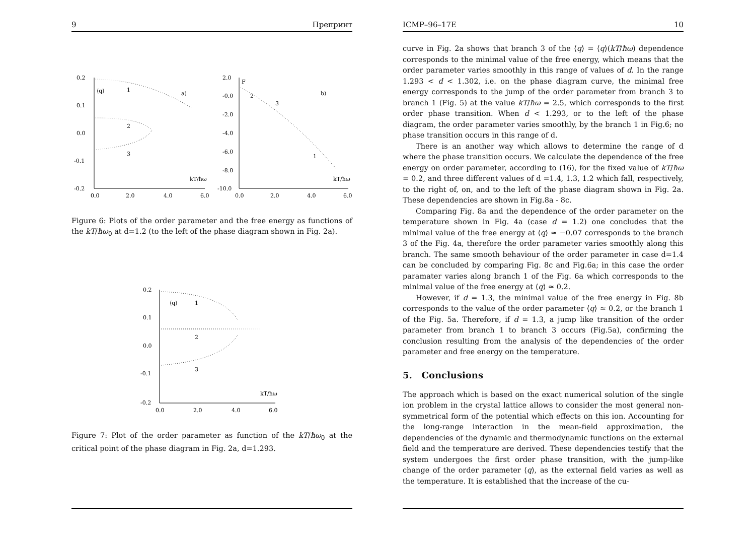9 Препринт
0.2
0.1
0.0
-0.1
-0.2
0.0
2.0
4.0
6.0
⟨q⟩
1
2
3
a)
kT/ħω
2.0
-0.0
-2.0
-4.0
-6.0
-8.0
-10.0
0.0
2.0
4.0
6.0
F
2
3
1
b)
kT/ħω
Figure 6: Plots of the order parameter and the free energy as functions of the kT/ħω<sub>0</sub> at d=1.2 (to the left of the phase diagram shown in Fig. 2a).
0.2
0.1
0.0
-0.1
-0.2
0.0
2.0
4.0
6.0
⟨q⟩
1
2
3
kT/ħω
Figure 7: Plot of the order parameter as function of the kT/ħω<sub>0</sub> at the critical point of the phase diagram in Fig. 2a, d=1.293.
ICMP–96–17E 10
curve in Fig. 2a shows that branch 3 of the ⟨q⟩ = ⟨q⟩(kT/ħω) dependence corresponds to the minimal value of the free energy, which means that the order parameter varies smoothly in this range of values of d. In the range 1.293 < d < 1.302, i.e. on the phase diagram curve, the minimal free energy corresponds to the jump of the order parameter from branch 3 to branch 1 (Fig. 5) at the value kT/ħω = 2.5, which corresponds to the first order phase transition. When d < 1.293, or to the left of the phase diagram, the order parameter varies smoothly, by the branch 1 in Fig.6; no phase transition occurs in this range of d.
There is an another way which allows to determine the range of d where the phase transition occurs. We calculate the dependence of the free energy on order parameter, according to (16), for the fixed value of kT/ħω = 0.2, and three different values of d =1.4, 1.3, 1.2 which fall, respectively, to the right of, on, and to the left of the phase diagram shown in Fig. 2a. These dependencies are shown in Fig.8a - 8c.
Comparing Fig. 8a and the dependence of the order parameter on the temperature shown in Fig. 4a (case d = 1.2) one concludes that the minimal value of the free energy at ⟨q⟩ ≃ −0.07 corresponds to the branch 3 of the Fig. 4a, therefore the order parameter varies smoothly along this branch. The same smooth behaviour of the order parameter in case d=1.4 can be concluded by comparing Fig. 8c and Fig.6a; in this case the order paramater varies along branch 1 of the Fig. 6a which corresponds to the minimal value of the free energy at ⟨q⟩ ≃ 0.2.
However, if d = 1.3, the minimal value of the free energy in Fig. 8b corresponds to the value of the order parameter ⟨q⟩ ≃ 0.2, or the branch 1 of the Fig. 5a. Therefore, if d = 1.3, a jump like transition of the order parameter from branch 1 to branch 3 occurs (Fig.5a), confirming the conclusion resulting from the analysis of the dependencies of the order parameter and free energy on the temperature.
5. Conclusions
The approach which is based on the exact numerical solution of the single ion problem in the crystal lattice allows to consider the most general non-symmetrical form of the potential which effects on this ion. Accounting for the long-range interaction in the mean-field approximation, the dependencies of the dynamic and thermodynamic functions on the external field and the temperature are derived. These dependencies testify that the system undergoes the first order phase transition, with the jump-like change of the order parameter ⟨q⟩, as the external field varies as well as the temperature. It is established that the increase of the cu-